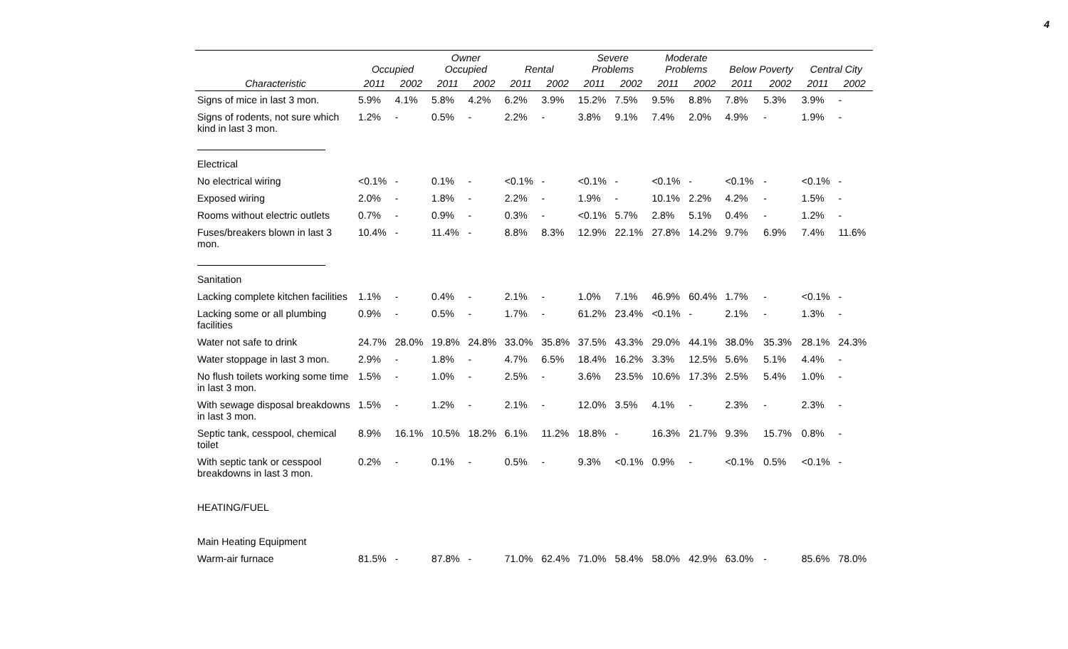4
| | Occupied | | Owner Occupied | | Rental | | Severe Problems | | Moderate Problems | | Below Poverty | | Central City | |
| --- | --- | --- | --- | --- | --- | --- | --- | --- | --- | --- | --- | --- | --- | --- |
| Characteristic | 2011 | 2002 | 2011 | 2002 | 2011 | 2002 | 2011 | 2002 | 2011 | 2002 | 2011 | 2002 | 2011 | 2002 |
| Signs of mice in last 3 mon. | 5.9% | 4.1% | 5.8% | 4.2% | 6.2% | 3.9% | 15.2% | 7.5% | 9.5% | 8.8% | 7.8% | 5.3% | 3.9% | - |
| Signs of rodents, not sure which kind in last 3 mon. | 1.2% | - | 0.5% | - | 2.2% | - | 3.8% | 9.1% | 7.4% | 2.0% | 4.9% | - | 1.9% | - |
| Electrical | | | | | | | | | | | | | | |
| No electrical wiring | <0.1% | - | 0.1% | - | <0.1% | - | <0.1% | - | <0.1% | - | <0.1% | - | <0.1% | - |
| Exposed wiring | 2.0% | - | 1.8% | - | 2.2% | - | 1.9% | - | 10.1% | 2.2% | 4.2% | - | 1.5% | - |
| Rooms without electric outlets | 0.7% | - | 0.9% | - | 0.3% | - | <0.1% | 5.7% | 2.8% | 5.1% | 0.4% | - | 1.2% | - |
| Fuses/breakers blown in last 3 mon. | 10.4% | - | 11.4% | - | 8.8% | 8.3% | 12.9% | 22.1% | 27.8% | 14.2% | 9.7% | 6.9% | 7.4% | 11.6% |
| Sanitation | | | | | | | | | | | | | | |
| Lacking complete kitchen facilities | 1.1% | - | 0.4% | - | 2.1% | - | 1.0% | 7.1% | 46.9% | 60.4% | 1.7% | - | <0.1% | - |
| Lacking some or all plumbing facilities | 0.9% | - | 0.5% | - | 1.7% | - | 61.2% | 23.4% | <0.1% | - | 2.1% | - | 1.3% | - |
| Water not safe to drink | 24.7% | 28.0% | 19.8% | 24.8% | 33.0% | 35.8% | 37.5% | 43.3% | 29.0% | 44.1% | 38.0% | 35.3% | 28.1% | 24.3% |
| Water stoppage in last 3 mon. | 2.9% | - | 1.8% | - | 4.7% | 6.5% | 18.4% | 16.2% | 3.3% | 12.5% | 5.6% | 5.1% | 4.4% | - |
| No flush toilets working some time in last 3 mon. | 1.5% | - | 1.0% | - | 2.5% | - | 3.6% | 23.5% | 10.6% | 17.3% | 2.5% | 5.4% | 1.0% | - |
| With sewage disposal breakdowns in last 3 mon. | 1.5% | - | 1.2% | - | 2.1% | - | 12.0% | 3.5% | 4.1% | - | 2.3% | - | 2.3% | - |
| Septic tank, cesspool, chemical toilet | 8.9% | 16.1% | 10.5% | 18.2% | 6.1% | 11.2% | 18.8% | - | 16.3% | 21.7% | 9.3% | 15.7% | 0.8% | - |
| With septic tank or cesspool breakdowns in last 3 mon. | 0.2% | - | 0.1% | - | 0.5% | - | 9.3% | <0.1% | 0.9% | - | <0.1% | 0.5% | <0.1% | - |
| HEATING/FUEL | | | | | | | | | | | | | | |
| Main Heating Equipment | | | | | | | | | | | | | | |
| Warm-air furnace | 81.5% | - | 87.8% | - | 71.0% | 62.4% | 71.0% | 58.4% | 58.0% | 42.9% | 63.0% | - | 85.6% | 78.0% |